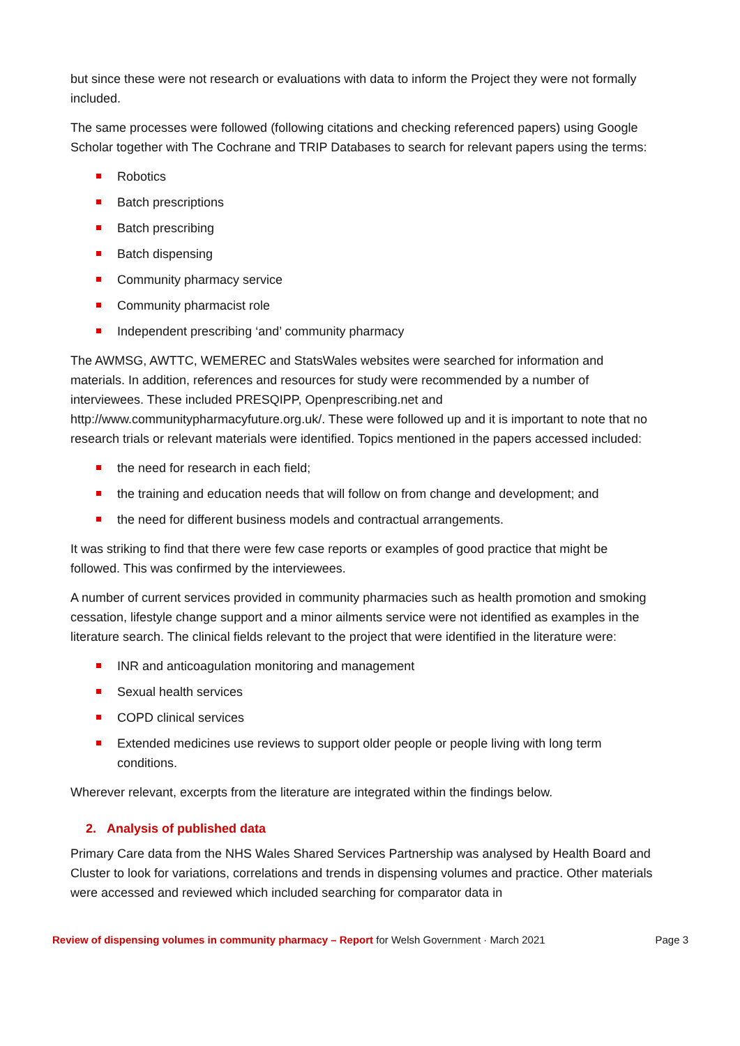but since these were not research or evaluations with data to inform the Project they were not formally included.
The same processes were followed (following citations and checking referenced papers) using Google Scholar together with The Cochrane and TRIP Databases to search for relevant papers using the terms:
Robotics
Batch prescriptions
Batch prescribing
Batch dispensing
Community pharmacy service
Community pharmacist role
Independent prescribing ‘and’ community pharmacy
The AWMSG, AWTTC, WEMEREC and StatsWales websites were searched for information and materials. In addition, references and resources for study were recommended by a number of interviewees. These included PRESQIPP, Openprescribing.net and http://www.communitypharmacyfuture.org.uk/. These were followed up and it is important to note that no research trials or relevant materials were identified. Topics mentioned in the papers accessed included:
the need for research in each field;
the training and education needs that will follow on from change and development; and
the need for different business models and contractual arrangements.
It was striking to find that there were few case reports or examples of good practice that might be followed. This was confirmed by the interviewees.
A number of current services provided in community pharmacies such as health promotion and smoking cessation, lifestyle change support and a minor ailments service were not identified as examples in the literature search. The clinical fields relevant to the project that were identified in the literature were:
INR and anticoagulation monitoring and management
Sexual health services
COPD clinical services
Extended medicines use reviews to support older people or people living with long term conditions.
Wherever relevant, excerpts from the literature are integrated within the findings below.
2. Analysis of published data
Primary Care data from the NHS Wales Shared Services Partnership was analysed by Health Board and Cluster to look for variations, correlations and trends in dispensing volumes and practice. Other materials were accessed and reviewed which included searching for comparator data in
Review of dispensing volumes in community pharmacy – Report for Welsh Government · March 2021 Page 3